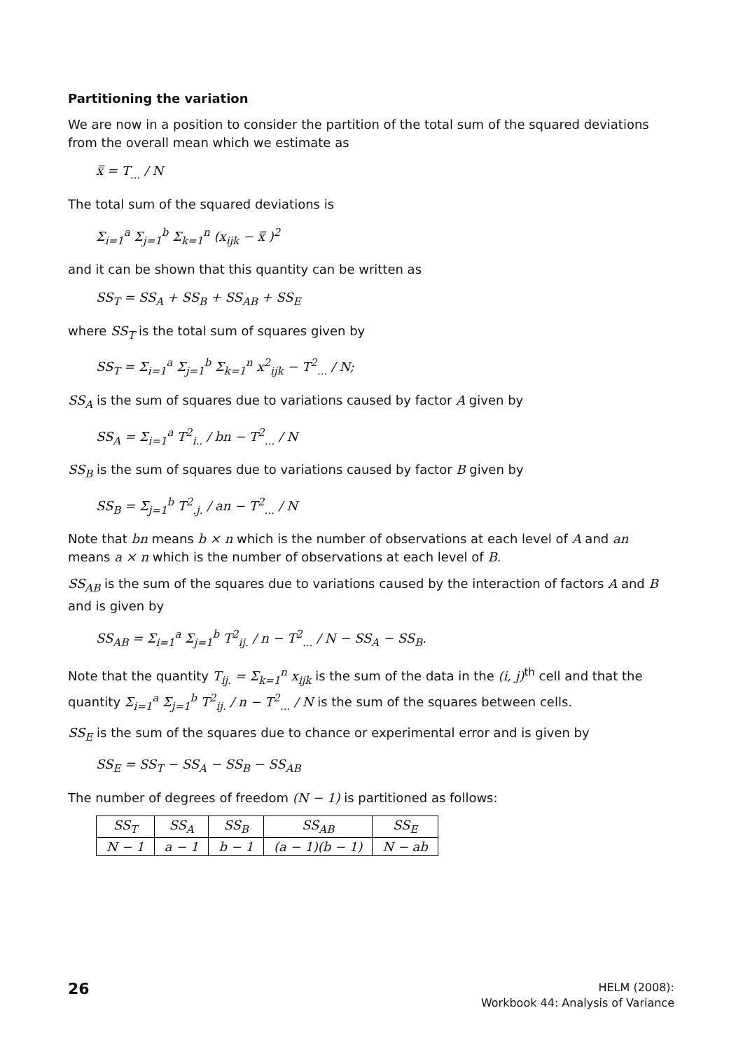Partitioning the variation
We are now in a position to consider the partition of the total sum of the squared deviations from the overall mean which we estimate as
x̿ = T<sub>...</sub> / N
The total sum of the squared deviations is
Σ<sub>i=1</sub><sup>a</sup> Σ<sub>j=1</sub><sup>b</sup> Σ<sub>k=1</sub><sup>n</sup> (x<sub>ijk</sub> − x̿ )<sup>2</sup>
and it can be shown that this quantity can be written as
SS<sub>T</sub> = SS<sub>A</sub> + SS<sub>B</sub> + SS<sub>AB</sub> + SS<sub>E</sub>
where SS<sub>T</sub> is the total sum of squares given by
SS<sub>T</sub> = Σ<sub>i=1</sub><sup>a</sup> Σ<sub>j=1</sub><sup>b</sup> Σ<sub>k=1</sub><sup>n</sup> x<sup>2</sup><sub>ijk</sub> − T<sup>2</sup><sub>...</sub> / N;
SS<sub>A</sub> is the sum of squares due to variations caused by factor A given by
SS<sub>A</sub> = Σ<sub>i=1</sub><sup>a</sup> T<sup>2</sup><sub>i..</sub> / bn − T<sup>2</sup><sub>...</sub> / N
SS<sub>B</sub> is the sum of squares due to variations caused by factor B given by
SS<sub>B</sub> = Σ<sub>j=1</sub><sup>b</sup> T<sup>2</sup><sub>.j.</sub> / an − T<sup>2</sup><sub>...</sub> / N
Note that bn means b × n which is the number of observations at each level of A and an means a × n which is the number of observations at each level of B.
SS<sub>AB</sub> is the sum of the squares due to variations caused by the interaction of factors A and B and is given by
SS<sub>AB</sub> = Σ<sub>i=1</sub><sup>a</sup> Σ<sub>j=1</sub><sup>b</sup> T<sup>2</sup><sub>ij.</sub> / n − T<sup>2</sup><sub>...</sub> / N − SS<sub>A</sub> − SS<sub>B</sub>.
Note that the quantity T<sub>ij.</sub> = Σ<sub>k=1</sub><sup>n</sup> x<sub>ijk</sub> is the sum of the data in the (i, j)<sup>th</sup> cell and that the quantity Σ<sub>i=1</sub><sup>a</sup> Σ<sub>j=1</sub><sup>b</sup> T<sup>2</sup><sub>ij.</sub> / n − T<sup>2</sup><sub>...</sub> / N is the sum of the squares between cells.
SS<sub>E</sub> is the sum of the squares due to chance or experimental error and is given by
SS<sub>E</sub> = SS<sub>T</sub> − SS<sub>A</sub> − SS<sub>B</sub> − SS<sub>AB</sub>
The number of degrees of freedom (N − 1) is partitioned as follows:
| SS<sub>T</sub> | SS<sub>A</sub> | SS<sub>B</sub> | SS<sub>AB</sub> | SS<sub>E</sub> |
| --- | --- | --- | --- | --- |
| N − 1 | a − 1 | b − 1 | (a − 1)(b − 1) | N − ab |
26
HELM (2008):
Workbook 44: Analysis of Variance